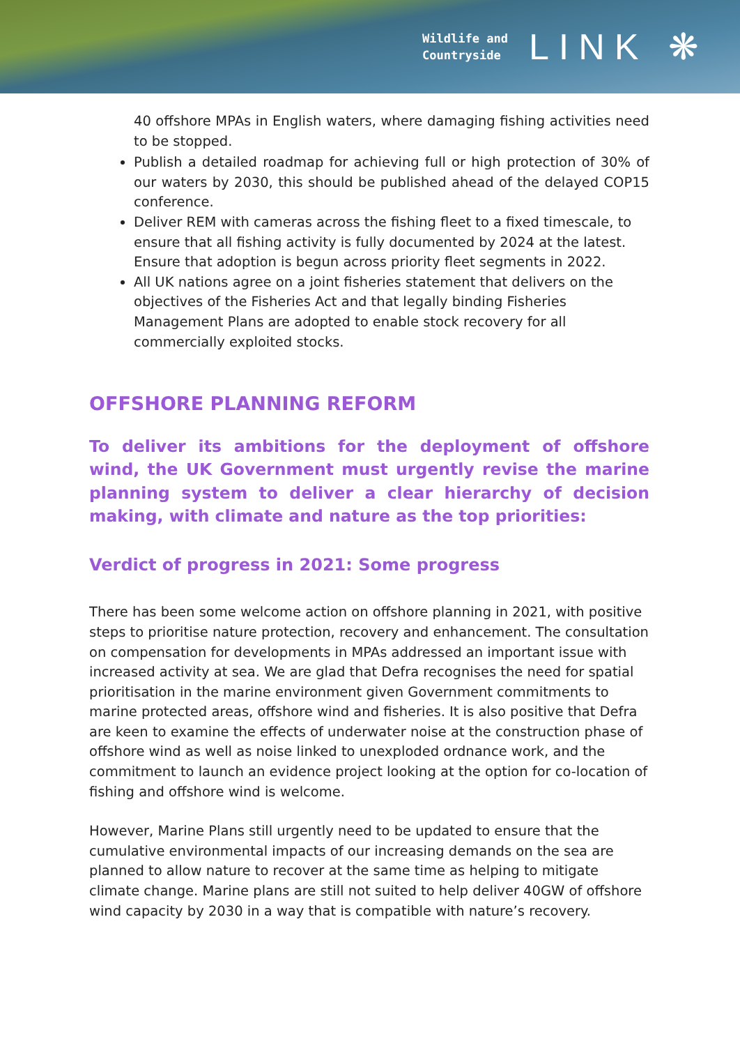Wildlife and
Countryside
LINK ❋
40 offshore MPAs in English waters, where damaging fishing activities need to be stopped.
Publish a detailed roadmap for achieving full or high protection of 30% of our waters by 2030, this should be published ahead of the delayed COP15 conference.
Deliver REM with cameras across the fishing fleet to a fixed timescale, to ensure that all fishing activity is fully documented by 2024 at the latest. Ensure that adoption is begun across priority fleet segments in 2022.
All UK nations agree on a joint fisheries statement that delivers on the objectives of the Fisheries Act and that legally binding Fisheries Management Plans are adopted to enable stock recovery for all commercially exploited stocks.
OFFSHORE PLANNING REFORM
To deliver its ambitions for the deployment of offshore wind, the UK Government must urgently revise the marine planning system to deliver a clear hierarchy of decision making, with climate and nature as the top priorities:
Verdict of progress in 2021: Some progress
There has been some welcome action on offshore planning in 2021, with positive steps to prioritise nature protection, recovery and enhancement. The consultation on compensation for developments in MPAs addressed an important issue with increased activity at sea. We are glad that Defra recognises the need for spatial prioritisation in the marine environment given Government commitments to marine protected areas, offshore wind and fisheries. It is also positive that Defra are keen to examine the effects of underwater noise at the construction phase of offshore wind as well as noise linked to unexploded ordnance work, and the commitment to launch an evidence project looking at the option for co-location of fishing and offshore wind is welcome.
However, Marine Plans still urgently need to be updated to ensure that the cumulative environmental impacts of our increasing demands on the sea are planned to allow nature to recover at the same time as helping to mitigate climate change. Marine plans are still not suited to help deliver 40GW of offshore wind capacity by 2030 in a way that is compatible with nature’s recovery.